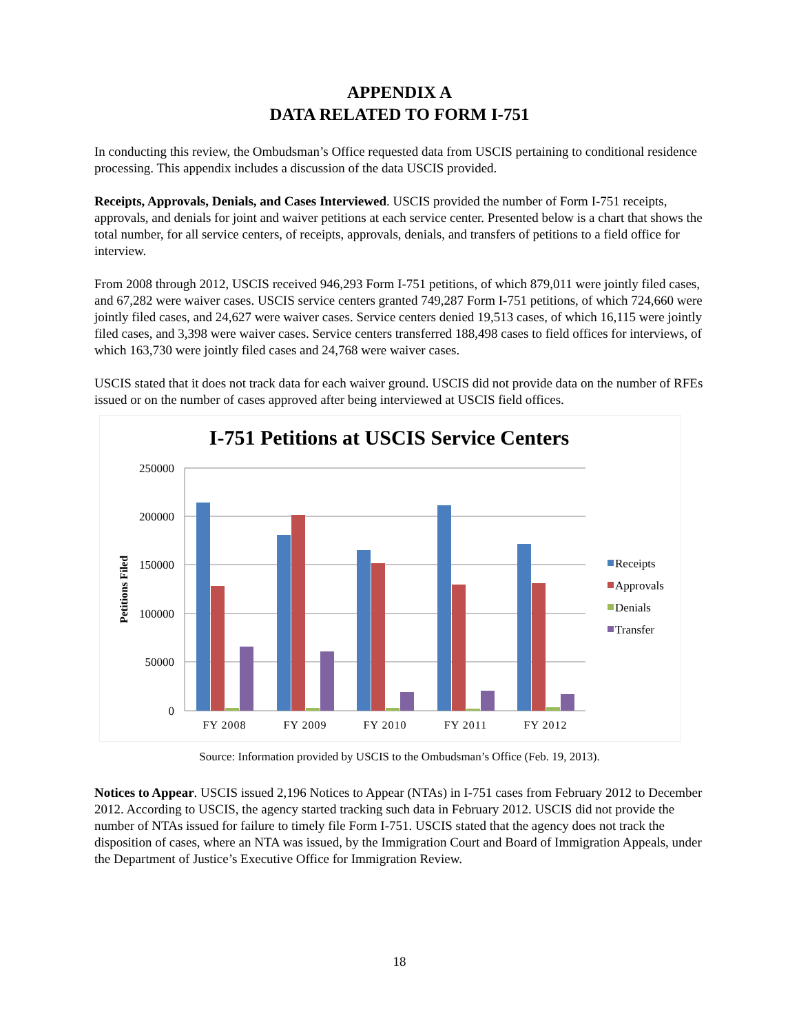APPENDIX A
DATA RELATED TO FORM I-751
In conducting this review, the Ombudsman’s Office requested data from USCIS pertaining to conditional residence processing. This appendix includes a discussion of the data USCIS provided.
Receipts, Approvals, Denials, and Cases Interviewed. USCIS provided the number of Form I-751 receipts, approvals, and denials for joint and waiver petitions at each service center. Presented below is a chart that shows the total number, for all service centers, of receipts, approvals, denials, and transfers of petitions to a field office for interview.
From 2008 through 2012, USCIS received 946,293 Form I-751 petitions, of which 879,011 were jointly filed cases, and 67,282 were waiver cases. USCIS service centers granted 749,287 Form I-751 petitions, of which 724,660 were jointly filed cases, and 24,627 were waiver cases. Service centers denied 19,513 cases, of which 16,115 were jointly filed cases, and 3,398 were waiver cases. Service centers transferred 188,498 cases to field offices for interviews, of which 163,730 were jointly filed cases and 24,768 were waiver cases.
USCIS stated that it does not track data for each waiver ground. USCIS did not provide data on the number of RFEs issued or on the number of cases approved after being interviewed at USCIS field offices.
I-751 Petitions at USCIS Service Centers
250000
200000
150000
100000
50000
0
Petitions Filed
FY 2008
FY 2009
FY 2010
FY 2011
FY 2012
Receipts
Approvals
Denials
Transfer
Source: Information provided by USCIS to the Ombudsman’s Office (Feb. 19, 2013).
Notices to Appear. USCIS issued 2,196 Notices to Appear (NTAs) in I-751 cases from February 2012 to December 2012. According to USCIS, the agency started tracking such data in February 2012. USCIS did not provide the number of NTAs issued for failure to timely file Form I-751. USCIS stated that the agency does not track the disposition of cases, where an NTA was issued, by the Immigration Court and Board of Immigration Appeals, under the Department of Justice’s Executive Office for Immigration Review.
18